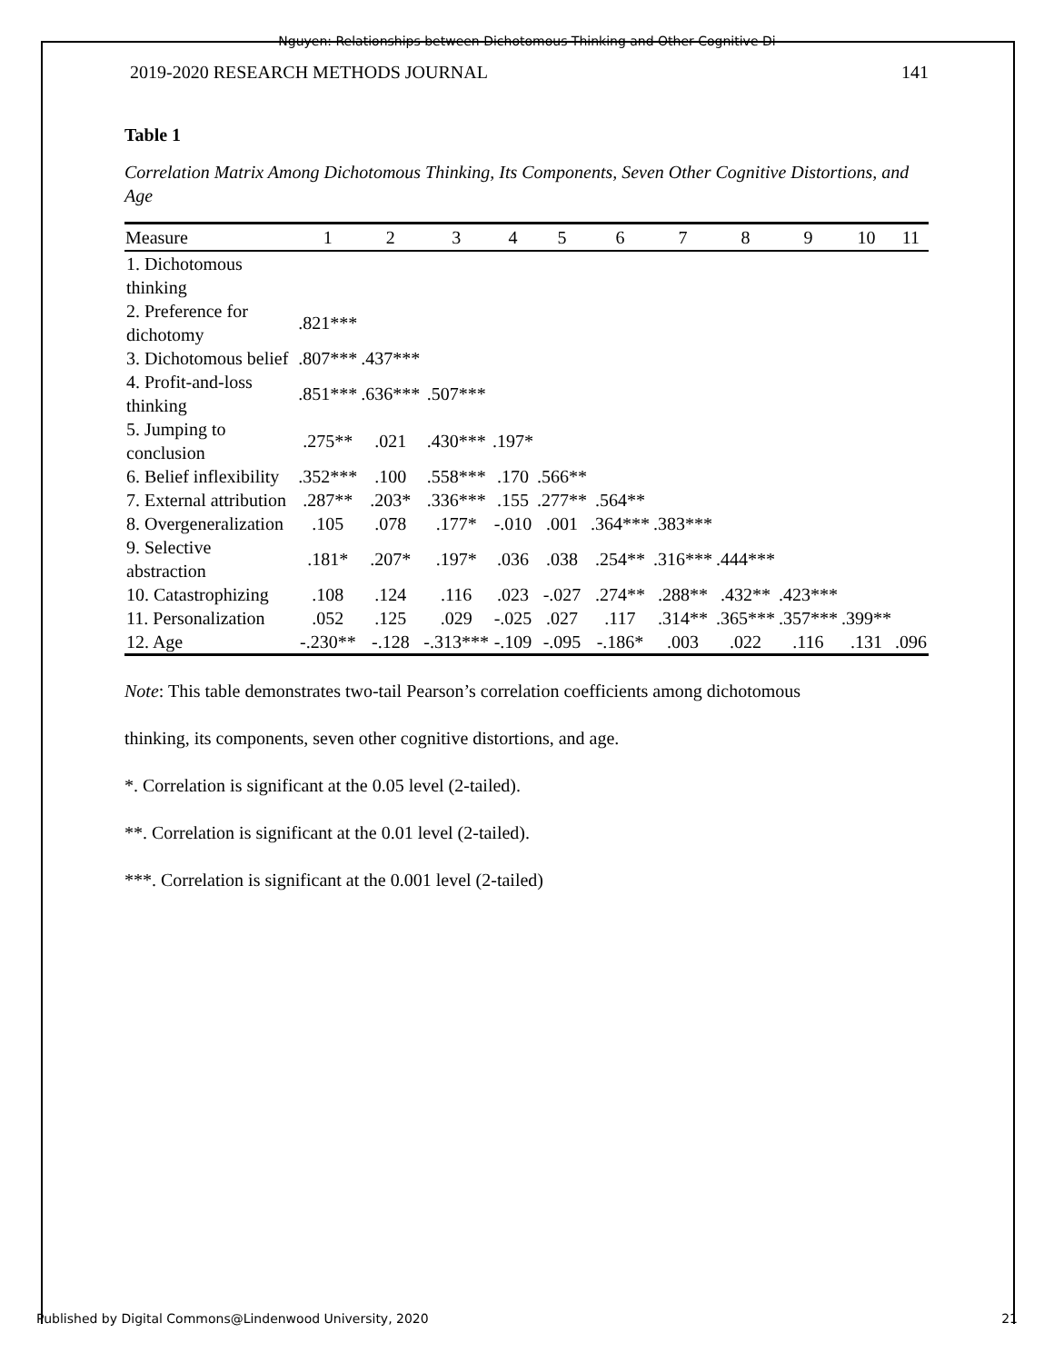Nguyen: Relationships between Dichotomous Thinking and Other Cognitive Di
2019-2020 RESEARCH METHODS JOURNAL 141
Table 1
Correlation Matrix Among Dichotomous Thinking, Its Components, Seven Other Cognitive Distortions, and Age
| Measure | 1 | 2 | 3 | 4 | 5 | 6 | 7 | 8 | 9 | 10 | 11 |
| --- | --- | --- | --- | --- | --- | --- | --- | --- | --- | --- | --- |
| 1. Dichotomous thinking | | | | | | | | | | | |
| 2. Preference for dichotomy | .821*** | | | | | | | | | | |
| 3. Dichotomous belief | .807*** | .437*** | | | | | | | | | |
| 4. Profit-and-loss thinking | .851*** | .636*** | .507*** | | | | | | | | |
| 5. Jumping to conclusion | .275** | .021 | .430*** | .197* | | | | | | | |
| 6. Belief inflexibility | .352*** | .100 | .558*** | .170 | .566** | | | | | | |
| 7. External attribution | .287** | .203* | .336*** | .155 | .277** | .564** | | | | | |
| 8. Overgeneralization | .105 | .078 | .177* | -.010 | .001 | .364*** | .383*** | | | | |
| 9. Selective abstraction | .181* | .207* | .197* | .036 | .038 | .254** | .316*** | .444*** | | | |
| 10. Catastrophizing | .108 | .124 | .116 | .023 | -.027 | .274** | .288** | .432** | .423*** | | |
| 11. Personalization | .052 | .125 | .029 | -.025 | .027 | .117 | .314** | .365*** | .357*** | .399** | |
| 12. Age | -.230** | -.128 | -.313*** | -.109 | -.095 | -.186* | .003 | .022 | .116 | .131 | .096 |
Note: This table demonstrates two-tail Pearson’s correlation coefficients among dichotomous
thinking, its components, seven other cognitive distortions, and age.
*. Correlation is significant at the 0.05 level (2-tailed).
**. Correlation is significant at the 0.01 level (2-tailed).
***. Correlation is significant at the 0.001 level (2-tailed)
Published by Digital Commons@Lindenwood University, 2020 21